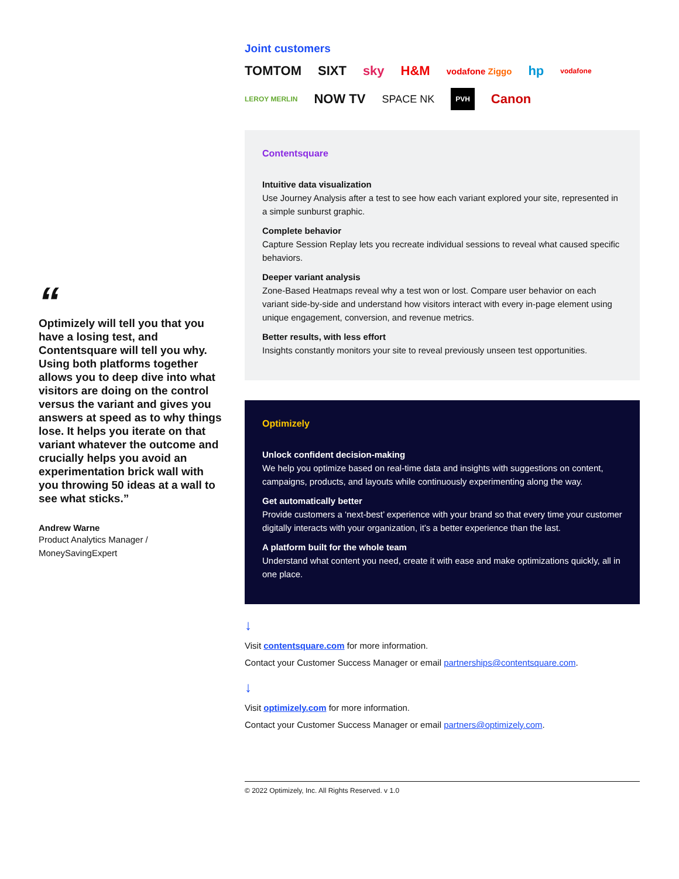“
Optimizely will tell you that you have a losing test, and Contentsquare will tell you why. Using both platforms together allows you to deep dive into what visitors are doing on the control versus the variant and gives you answers at speed as to why things lose. It helps you iterate on that variant whatever the outcome and crucially helps you avoid an experimentation brick wall with you throwing 50 ideas at a wall to see what sticks.”
Andrew Warne
Product Analytics Manager / MoneySavingExpert
Joint customers
TOMTOM SIXT sky H&M vodafone Ziggo hp vodafone LEROY MERLIN NOW TV SPACE NK PVH Canon
Contentsquare
Intuitive data visualization
Use Journey Analysis after a test to see how each variant explored your site, represented in a simple sunburst graphic.
Complete behavior
Capture Session Replay lets you recreate individual sessions to reveal what caused specific behaviors.
Deeper variant analysis
Zone-Based Heatmaps reveal why a test won or lost. Compare user behavior on each variant side-by-side and understand how visitors interact with every in-page element using unique engagement, conversion, and revenue metrics.
Better results, with less effort
Insights constantly monitors your site to reveal previously unseen test opportunities.
Optimizely
Unlock confident decision-making
We help you optimize based on real-time data and insights with suggestions on content, campaigns, products, and layouts while continuously experimenting along the way.
Get automatically better
Provide customers a ‘next-best’ experience with your brand so that every time your customer digitally interacts with your organization, it’s a better experience than the last.
A platform built for the whole team
Understand what content you need, create it with ease and make optimizations quickly, all in one place.
↓
Visit contentsquare.com for more information.
Contact your Customer Success Manager or email partnerships@contentsquare.com.
↓
Visit optimizely.com for more information.
Contact your Customer Success Manager or email partners@optimizely.com.
© 2022 Optimizely, Inc. All Rights Reserved. v 1.0